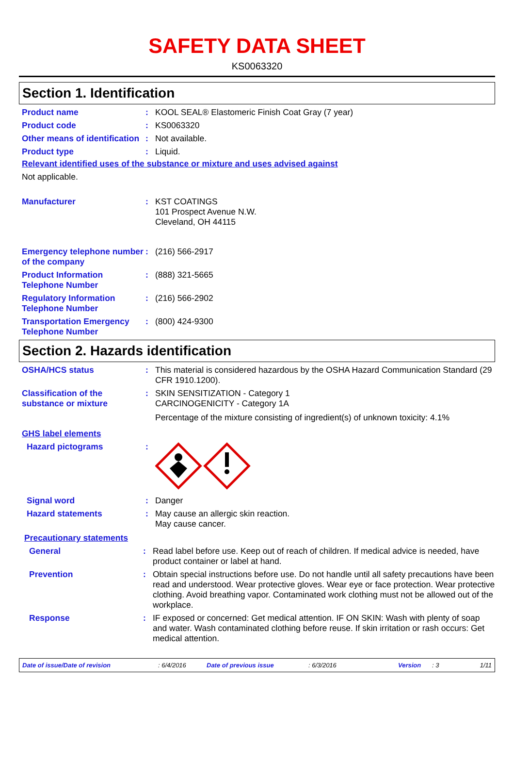SAFETY DATA SHEET
KS0063320
Section 1. Identification
Product name : KOOL SEAL® Elastomeric Finish Coat Gray (7 year)
Product code : KS0063320
Other means of identification
: Not available.
Product type : Liquid.
Relevant identified uses of the substance or mixture and uses advised against
Not applicable.
Manufacturer : KST COATINGS
101 Prospect Avenue N.W.
Cleveland, OH 44115
Emergency telephone number of the company
: (216) 566-2917
Product Information Telephone Number
: (888) 321-5665
Regulatory Information Telephone Number
: (216) 566-2902
Transportation Emergency Telephone Number
: (800) 424-9300
Section 2. Hazards identification
OSHA/HCS status : This material is considered hazardous by the OSHA Hazard Communication Standard (29 CFR 1910.1200).
Classification of the substance or mixture
: SKIN SENSITIZATION - Category 1
CARCINOGENICITY - Category 1A
Percentage of the mixture consisting of ingredient(s) of unknown toxicity: 4.1%
GHS label elements
Hazard pictograms :
Signal word : Danger
Hazard statements : May cause an allergic skin reaction.
May cause cancer.
Precautionary statements
General : Read label before use. Keep out of reach of children. If medical advice is needed, have product container or label at hand.
Prevention : Obtain special instructions before use. Do not handle until all safety precautions have been read and understood. Wear protective gloves. Wear eye or face protection. Wear protective clothing. Avoid breathing vapor. Contaminated work clothing must not be allowed out of the workplace.
Response : IF exposed or concerned: Get medical attention. IF ON SKIN: Wash with plenty of soap and water. Wash contaminated clothing before reuse. If skin irritation or rash occurs: Get medical attention.
Date of issue/Date of revision: 6/4/2016 Date of previous issue: 6/3/2016 Version: 3 1/11